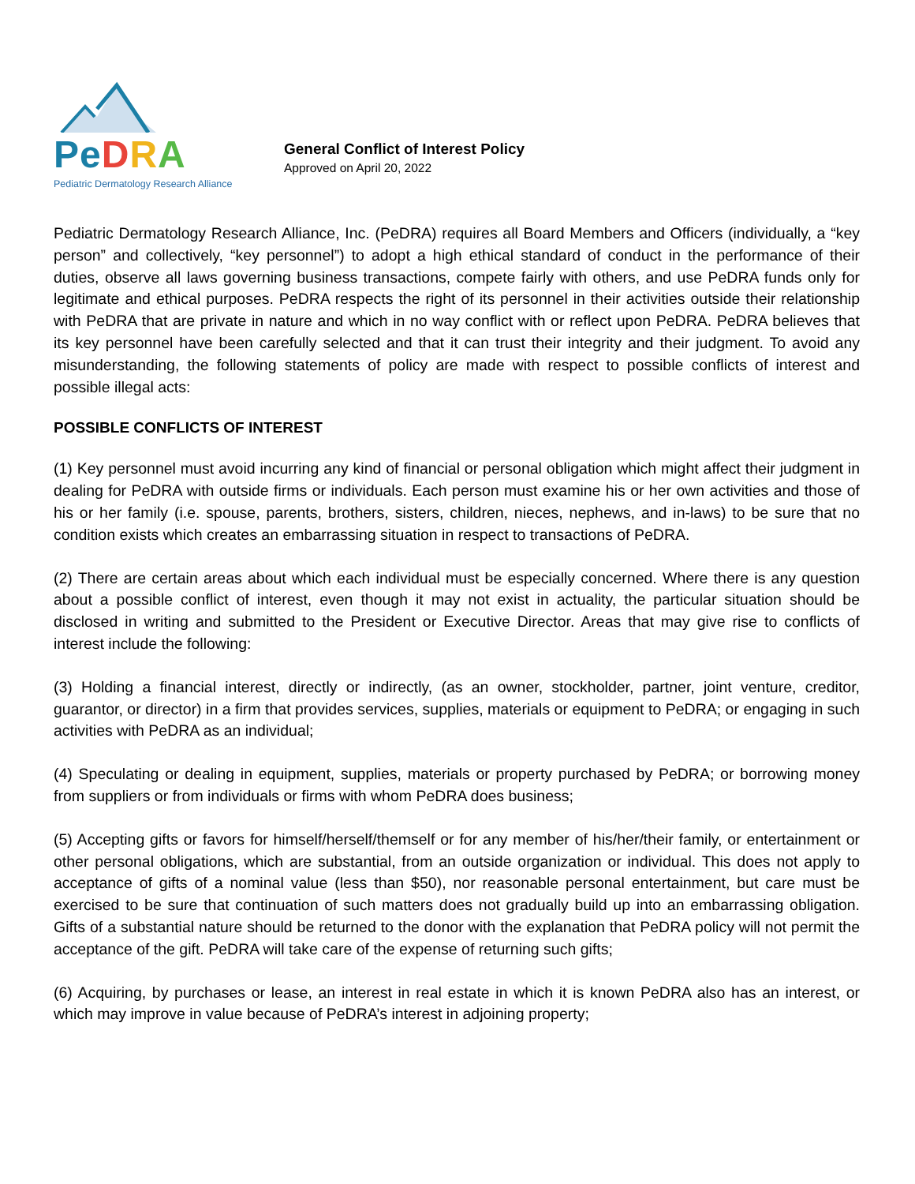Pe DRA
Pediatric Dermatology Research Alliance
General Conflict of Interest Policy
Approved on April 20, 2022
Pediatric Dermatology Research Alliance, Inc. (PeDRA) requires all Board Members and Officers (individually, a “key person” and collectively, “key personnel”) to adopt a high ethical standard of conduct in the performance of their duties, observe all laws governing business transactions, compete fairly with others, and use PeDRA funds only for legitimate and ethical purposes. PeDRA respects the right of its personnel in their activities outside their relationship with PeDRA that are private in nature and which in no way conflict with or reflect upon PeDRA. PeDRA believes that its key personnel have been carefully selected and that it can trust their integrity and their judgment. To avoid any misunderstanding, the following statements of policy are made with respect to possible conflicts of interest and possible illegal acts:
POSSIBLE CONFLICTS OF INTEREST
(1) Key personnel must avoid incurring any kind of financial or personal obligation which might affect their judgment in dealing for PeDRA with outside firms or individuals. Each person must examine his or her own activities and those of his or her family (i.e. spouse, parents, brothers, sisters, children, nieces, nephews, and in-laws) to be sure that no condition exists which creates an embarrassing situation in respect to transactions of PeDRA.
(2) There are certain areas about which each individual must be especially concerned. Where there is any question about a possible conflict of interest, even though it may not exist in actuality, the particular situation should be disclosed in writing and submitted to the President or Executive Director. Areas that may give rise to conflicts of interest include the following:
(3) Holding a financial interest, directly or indirectly, (as an owner, stockholder, partner, joint venture, creditor, guarantor, or director) in a firm that provides services, supplies, materials or equipment to PeDRA; or engaging in such activities with PeDRA as an individual;
(4) Speculating or dealing in equipment, supplies, materials or property purchased by PeDRA; or borrowing money from suppliers or from individuals or firms with whom PeDRA does business;
(5) Accepting gifts or favors for himself/herself/themself or for any member of his/her/their family, or entertainment or other personal obligations, which are substantial, from an outside organization or individual. This does not apply to acceptance of gifts of a nominal value (less than $50), nor reasonable personal entertainment, but care must be exercised to be sure that continuation of such matters does not gradually build up into an embarrassing obligation. Gifts of a substantial nature should be returned to the donor with the explanation that PeDRA policy will not permit the acceptance of the gift. PeDRA will take care of the expense of returning such gifts;
(6) Acquiring, by purchases or lease, an interest in real estate in which it is known PeDRA also has an interest, or which may improve in value because of PeDRA’s interest in adjoining property;